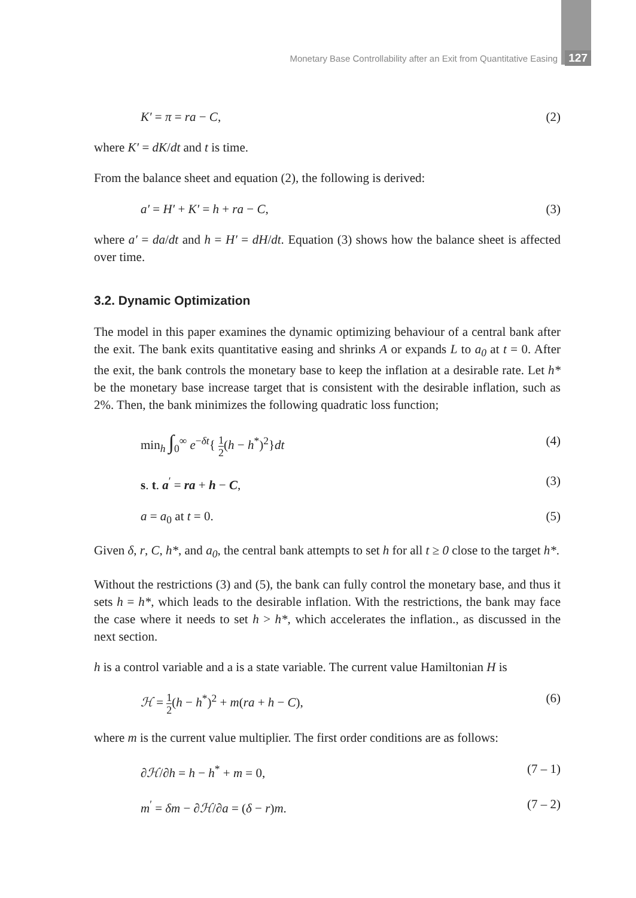Monetary Base Controllability after an Exit from Quantitative Easing 127
K′ = π = ra − C, (2)
where K′ = dK/dt and t is time.
From the balance sheet and equation (2), the following is derived:
a′ = H′ + K′ = h + ra − C, (3)
where a′ = da/dt and h = H′ = dH/dt. Equation (3) shows how the balance sheet is affected over time.
3.2. Dynamic Optimization
The model in this paper examines the dynamic optimizing behaviour of a central bank after the exit. The bank exits quantitative easing and shrinks A or expands L to a<sub>0</sub> at t = 0. After the exit, the bank controls the monetary base to keep the inflation at a desirable rate. Let h* be the monetary base increase target that is consistent with the desirable inflation, such as 2%. Then, the bank minimizes the following quadratic loss function;
min<sub>h</sub> ∫<sub>0</sub><sup>∞</sup> e<sup>−δt</sup>{ 1 2(h − h<sup>*</sup>)<sup>2</sup>}dt (4)
s. t. a<sup>′</sup> = ra + h − C, (3)
a = a<sub>0</sub> at t = 0. (5)
Given δ, r, C, h*, and a<sub>0</sub>, the central bank attempts to set h for all t ≥ 0 close to the target h*.
Without the restrictions (3) and (5), the bank can fully control the monetary base, and thus it sets h = h*, which leads to the desirable inflation. With the restrictions, the bank may face the case where it needs to set h > h*, which accelerates the inflation., as discussed in the next section.
h is a control variable and a is a state variable. The current value Hamiltonian H is
ℋ = 1 2(h − h<sup>*</sup>)<sup>2</sup> + m(ra + h − C), (6)
where m is the current value multiplier. The first order conditions are as follows:
∂ℋ/∂h = h − h<sup>*</sup> + m = 0, (7 – 1)
m<sup>′</sup> = δm − ∂ℋ/∂a = (δ − r)m. (7 – 2)